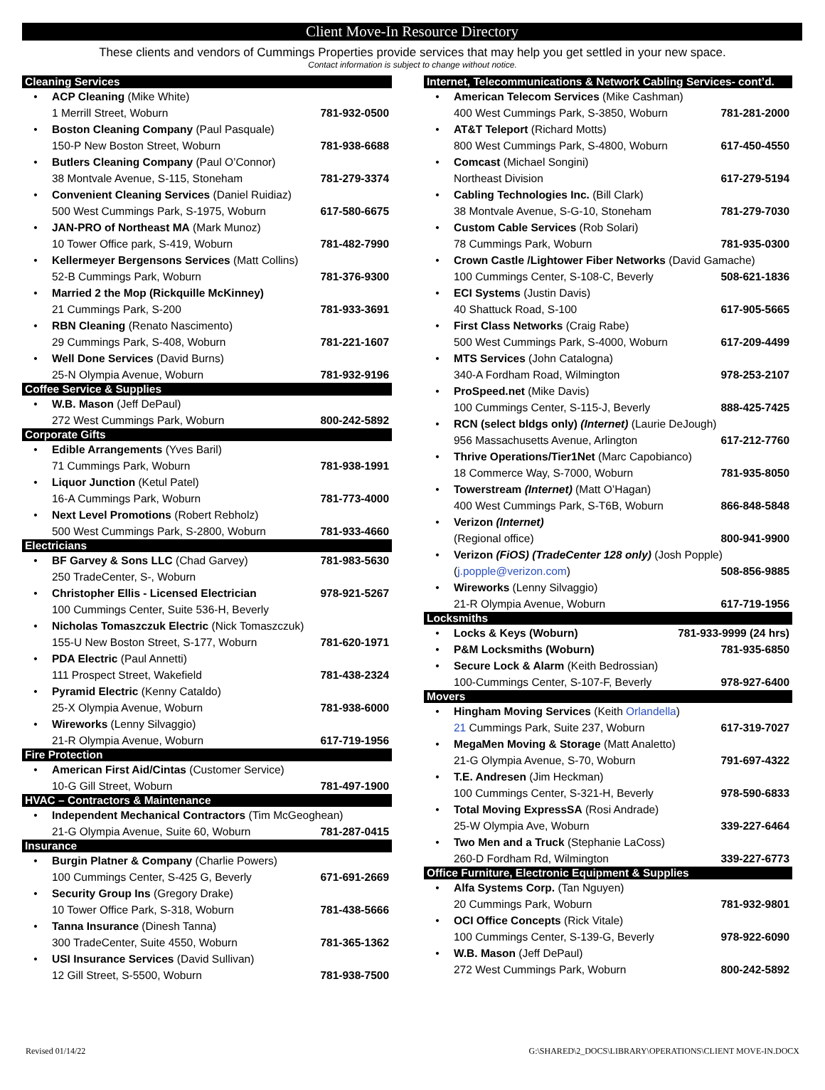Client Move-In Resource Directory
These clients and vendors of Cummings Properties provide services that may help you get settled in your new space.
Contact information is subject to change without notice.
| Cleaning Services | | |
| --- | --- | --- |
| • | ACP Cleaning (Mike White) | |
| | 1 Merrill Street, Woburn | 781-932-0500 |
| • | Boston Cleaning Company (Paul Pasquale) | |
| | 150-P New Boston Street, Woburn | 781-938-6688 |
| • | Butlers Cleaning Company (Paul O’Connor) | |
| | 38 Montvale Avenue, S-115, Stoneham | 781-279-3374 |
| • | Convenient Cleaning Services (Daniel Ruidiaz) | |
| | 500 West Cummings Park, S-1975, Woburn | 617-580-6675 |
| • | JAN-PRO of Northeast MA (Mark Munoz) | |
| | 10 Tower Office park, S-419, Woburn | 781-482-7990 |
| • | Kellermeyer Bergensons Services (Matt Collins) | |
| | 52-B Cummings Park, Woburn | 781-376-9300 |
| • | Married 2 the Mop (Rickquille McKinney) | |
| | 21 Cummings Park, S-200 | 781-933-3691 |
| • | RBN Cleaning (Renato Nascimento) | |
| | 29 Cummings Park, S-408, Woburn | 781-221-1607 |
| • | Well Done Services (David Burns) | |
| | 25-N Olympia Avenue, Woburn | 781-932-9196 |
| Coffee Service & Supplies | | |
| • | W.B. Mason (Jeff DePaul) | |
| | 272 West Cummings Park, Woburn | 800-242-5892 |
| Corporate Gifts | | |
| • | Edible Arrangements (Yves Baril) | |
| | 71 Cummings Park, Woburn | 781-938-1991 |
| • | Liquor Junction (Ketul Patel) | |
| | 16-A Cummings Park, Woburn | 781-773-4000 |
| • | Next Level Promotions (Robert Rebholz) | |
| | 500 West Cummings Park, S-2800, Woburn | 781-933-4660 |
| Electricians | | |
| • | BF Garvey & Sons LLC (Chad Garvey) | 781-983-5630 |
| | 250 TradeCenter, S-, Woburn | |
| • | Christopher Ellis - Licensed Electrician | 978-921-5267 |
| | 100 Cummings Center, Suite 536-H, Beverly | |
| • | Nicholas Tomaszczuk Electric (Nick Tomaszczuk) | |
| | 155-U New Boston Street, S-177, Woburn | 781-620-1971 |
| • | PDA Electric (Paul Annetti) | |
| | 111 Prospect Street, Wakefield | 781-438-2324 |
| • | Pyramid Electric (Kenny Cataldo) | |
| | 25-X Olympia Avenue, Woburn | 781-938-6000 |
| • | Wireworks (Lenny Silvaggio) | |
| | 21-R Olympia Avenue, Woburn | 617-719-1956 |
| Fire Protection | | |
| • | American First Aid/Cintas (Customer Service) | |
| | 10-G Gill Street, Woburn | 781-497-1900 |
| HVAC – Contractors & Maintenance | | |
| • | Independent Mechanical Contractors (Tim McGeoghean) | |
| | 21-G Olympia Avenue, Suite 60, Woburn | 781-287-0415 |
| Insurance | | |
| • | Burgin Platner & Company (Charlie Powers) | |
| | 100 Cummings Center, S-425 G, Beverly | 671-691-2669 |
| • | Security Group Ins (Gregory Drake) | |
| | 10 Tower Office Park, S-318, Woburn | 781-438-5666 |
| • | Tanna Insurance (Dinesh Tanna) | |
| | 300 TradeCenter, Suite 4550, Woburn | 781-365-1362 |
| • | USI Insurance Services (David Sullivan) | |
| | 12 Gill Street, S-5500, Woburn | 781-938-7500 |
| Internet, Telecommunications & Network Cabling Services- cont’d. | | |
| --- | --- | --- |
| • | American Telecom Services (Mike Cashman) | |
| | 400 West Cummings Park, S-3850, Woburn | 781-281-2000 |
| • | AT&T Teleport (Richard Motts) | |
| | 800 West Cummings Park, S-4800, Woburn | 617-450-4550 |
| • | Comcast (Michael Songini) | |
| | Northeast Division | 617-279-5194 |
| • | Cabling Technologies Inc. (Bill Clark) | |
| | 38 Montvale Avenue, S-G-10, Stoneham | 781-279-7030 |
| • | Custom Cable Services (Rob Solari) | |
| | 78 Cummings Park, Woburn | 781-935-0300 |
| • | Crown Castle /Lightower Fiber Networks (David Gamache) | |
| | 100 Cummings Center, S-108-C, Beverly | 508-621-1836 |
| • | ECI Systems (Justin Davis) | |
| | 40 Shattuck Road, S-100 | 617-905-5665 |
| • | First Class Networks (Craig Rabe) | |
| | 500 West Cummings Park, S-4000, Woburn | 617-209-4499 |
| • | MTS Services (John Catalogna) | |
| | 340-A Fordham Road, Wilmington | 978-253-2107 |
| • | ProSpeed.net (Mike Davis) | |
| | 100 Cummings Center, S-115-J, Beverly | 888-425-7425 |
| • | RCN (select bldgs only) (Internet) (Laurie DeJough) | |
| | 956 Massachusetts Avenue, Arlington | 617-212-7760 |
| • | Thrive Operations/Tier1Net (Marc Capobianco) | |
| | 18 Commerce Way, S-7000, Woburn | 781-935-8050 |
| • | Towerstream (Internet) (Matt O’Hagan) | |
| | 400 West Cummings Park, S-T6B, Woburn | 866-848-5848 |
| • | Verizon (Internet) | |
| | (Regional office) | 800-941-9900 |
| • | Verizon (FiOS) (TradeCenter 128 only) (Josh Popple) | |
| | ( j.popple@verizon.com ) | 508-856-9885 |
| • | Wireworks (Lenny Silvaggio) | |
| | 21-R Olympia Avenue, Woburn | 617-719-1956 |
| Locksmiths | | |
| • | Locks & Keys (Woburn) | 781-933-9999 (24 hrs) |
| • | P&M Locksmiths (Woburn) | 781-935-6850 |
| • | Secure Lock & Alarm (Keith Bedrossian) | |
| | 100-Cummings Center, S-107-F, Beverly | 978-927-6400 |
| Movers | | |
| • | Hingham Moving Services (Keith Orlandella ) | |
| | 21 Cummings Park, Suite 237, Woburn | 617-319-7027 |
| • | MegaMen Moving & Storage (Matt Analetto) | |
| | 21-G Olympia Avenue, S-70, Woburn | 791-697-4322 |
| • | T.E. Andresen (Jim Heckman) | |
| | 100 Cummings Center, S-321-H, Beverly | 978-590-6833 |
| • | Total Moving ExpressSA (Rosi Andrade) | |
| | 25-W Olympia Ave, Woburn | 339-227-6464 |
| • | Two Men and a Truck (Stephanie LaCoss) | |
| | 260-D Fordham Rd, Wilmington | 339-227-6773 |
| Office Furniture, Electronic Equipment & Supplies | | |
| • | Alfa Systems Corp. (Tan Nguyen) | |
| | 20 Cummings Park, Woburn | 781-932-9801 |
| • | OCI Office Concepts (Rick Vitale) | |
| | 100 Cummings Center, S-139-G, Beverly | 978-922-6090 |
| • | W.B. Mason (Jeff DePaul) | |
| | 272 West Cummings Park, Woburn | 800-242-5892 |
Revised 01/14/22 G:\SHARED\2_DOCS\LIBRARY\OPERATIONS\CLIENT MOVE-IN.DOCX